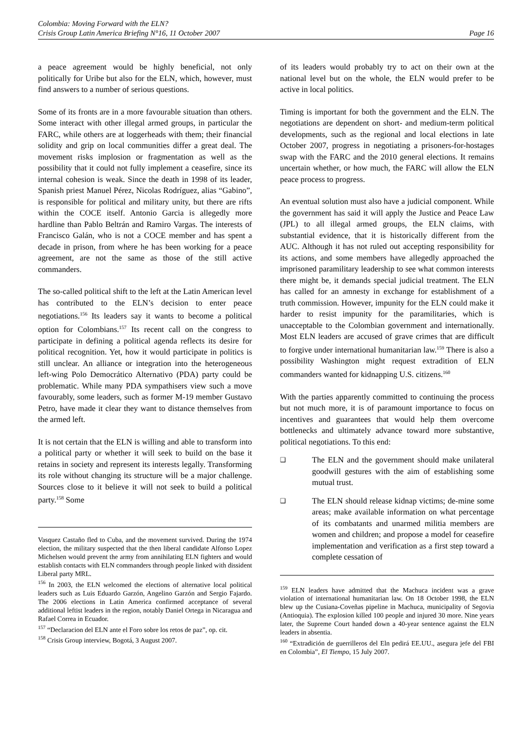Colombia: Moving Forward with the ELN?
Crisis Group Latin America Briefing N°16, 11 October 2007 Page 16
a peace agreement would be highly beneficial, not only politically for Uribe but also for the ELN, which, however, must find answers to a number of serious questions.
Some of its fronts are in a more favourable situation than others. Some interact with other illegal armed groups, in particular the FARC, while others are at loggerheads with them; their financial solidity and grip on local communities differ a great deal. The movement risks implosion or fragmentation as well as the possibility that it could not fully implement a ceasefire, since its internal cohesion is weak. Since the death in 1998 of its leader, Spanish priest Manuel Pérez, Nicolas Rodríguez, alias “Gabino”, is responsible for political and military unity, but there are rifts within the COCE itself. Antonio Garcia is allegedly more hardline than Pablo Beltrán and Ramiro Vargas. The interests of Francisco Galán, who is not a COCE member and has spent a decade in prison, from where he has been working for a peace agreement, are not the same as those of the still active commanders.
The so-called political shift to the left at the Latin American level has contributed to the ELN’s decision to enter peace negotiations.<sup>156</sup> Its leaders say it wants to become a political option for Colombians.<sup>157</sup> Its recent call on the congress to participate in defining a political agenda reflects its desire for political recognition. Yet, how it would participate in politics is still unclear. An alliance or integration into the heterogeneous left-wing Polo Democrático Alternativo (PDA) party could be problematic. While many PDA sympathisers view such a move favourably, some leaders, such as former M-19 member Gustavo Petro, have made it clear they want to distance themselves from the armed left.
It is not certain that the ELN is willing and able to transform into a political party or whether it will seek to build on the base it retains in society and represent its interests legally. Transforming its role without changing its structure will be a major challenge. Sources close to it believe it will not seek to build a political party.<sup>158</sup> Some
Vasquez Castaño fled to Cuba, and the movement survived. During the 1974 election, the military suspected that the then liberal candidate Alfonso Lopez Michelsen would prevent the army from annihilating ELN fighters and would establish contacts with ELN commanders through people linked with dissident Liberal party MRL.
<sup>156</sup> In 2003, the ELN welcomed the elections of alternative local political leaders such as Luis Eduardo Garzón, Angelino Garzón and Sergio Fajardo. The 2006 elections in Latin America confirmed acceptance of several additional leftist leaders in the region, notably Daniel Ortega in Nicaragua and Rafael Correa in Ecuador.
<sup>157</sup> “Declaracion del ELN ante el Foro sobre los retos de paz”, op. cit.
<sup>158</sup> Crisis Group interview, Bogotá, 3 August 2007.
of its leaders would probably try to act on their own at the national level but on the whole, the ELN would prefer to be active in local politics.
Timing is important for both the government and the ELN. The negotiations are dependent on short- and medium-term political developments, such as the regional and local elections in late October 2007, progress in negotiating a prisoners-for-hostages swap with the FARC and the 2010 general elections. It remains uncertain whether, or how much, the FARC will allow the ELN peace process to progress.
An eventual solution must also have a judicial component. While the government has said it will apply the Justice and Peace Law (JPL) to all illegal armed groups, the ELN claims, with substantial evidence, that it is historically different from the AUC. Although it has not ruled out accepting responsibility for its actions, and some members have allegedly approached the imprisoned paramilitary leadership to see what common interests there might be, it demands special judicial treatment. The ELN has called for an amnesty in exchange for establishment of a truth commission. However, impunity for the ELN could make it harder to resist impunity for the paramilitaries, which is unacceptable to the Colombian government and internationally. Most ELN leaders are accused of grave crimes that are difficult to forgive under international humanitarian law.<sup>159</sup> There is also a possibility Washington might request extradition of ELN commanders wanted for kidnapping U.S. citizens.<sup>160</sup>
With the parties apparently committed to continuing the process but not much more, it is of paramount importance to focus on incentives and guarantees that would help them overcome bottlenecks and ultimately advance toward more substantive, political negotiations. To this end:
❑ The ELN and the government should make unilateral goodwill gestures with the aim of establishing some mutual trust.
❑ The ELN should release kidnap victims; de-mine some areas; make available information on what percentage of its combatants and unarmed militia members are women and children; and propose a model for ceasefire implementation and verification as a first step toward a complete cessation of
<sup>159</sup> ELN leaders have admitted that the Machuca incident was a grave violation of international humanitarian law. On 18 October 1998, the ELN blew up the Cusiana-Coveñas pipeline in Machuca, municipality of Segovia (Antioquia). The explosion killed 100 people and injured 30 more. Nine years later, the Supreme Court handed down a 40-year sentence against the ELN leaders in absentia.
<sup>160</sup> “Extradición de guerrilleros del Eln pedirá EE.UU., asegura jefe del FBI en Colombia”, El Tiempo, 15 July 2007.